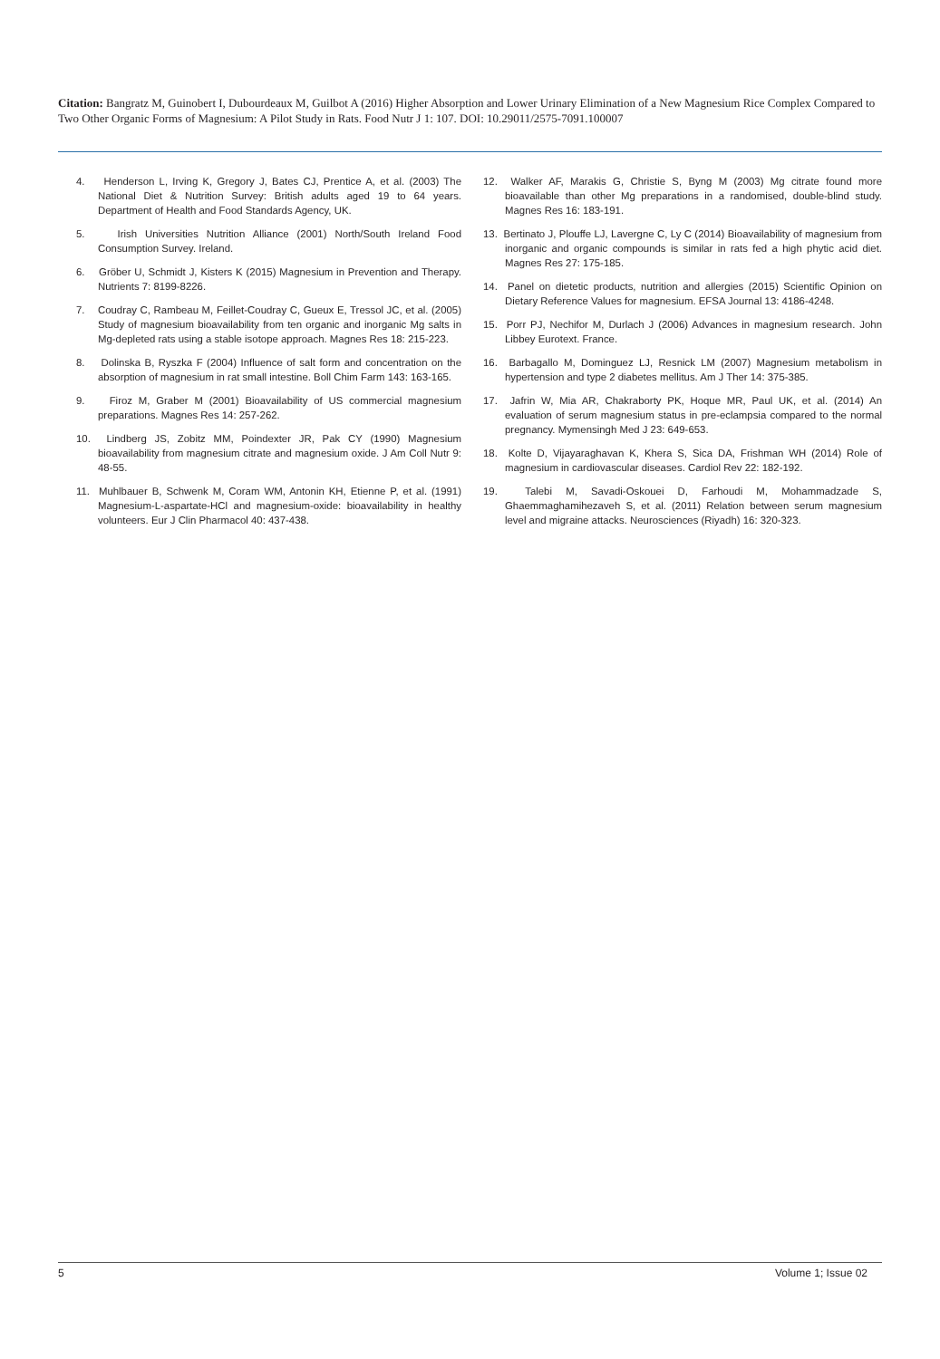Citation: Bangratz M, Guinobert I, Dubourdeaux M, Guilbot A (2016) Higher Absorption and Lower Urinary Elimination of a New Magnesium Rice Complex Compared to Two Other Organic Forms of Magnesium: A Pilot Study in Rats. Food Nutr J 1: 107. DOI: 10.29011/2575-7091.100007
4. Henderson L, Irving K, Gregory J, Bates CJ, Prentice A, et al. (2003) The National Diet & Nutrition Survey: British adults aged 19 to 64 years. Department of Health and Food Standards Agency, UK.
5. Irish Universities Nutrition Alliance (2001) North/South Ireland Food Consumption Survey. Ireland.
6. Gröber U, Schmidt J, Kisters K (2015) Magnesium in Prevention and Therapy. Nutrients 7: 8199-8226.
7. Coudray C, Rambeau M, Feillet-Coudray C, Gueux E, Tressol JC, et al. (2005) Study of magnesium bioavailability from ten organic and inorganic Mg salts in Mg-depleted rats using a stable isotope approach. Magnes Res 18: 215-223.
8. Dolinska B, Ryszka F (2004) Influence of salt form and concentration on the absorption of magnesium in rat small intestine. Boll Chim Farm 143: 163-165.
9. Firoz M, Graber M (2001) Bioavailability of US commercial magnesium preparations. Magnes Res 14: 257-262.
10. Lindberg JS, Zobitz MM, Poindexter JR, Pak CY (1990) Magnesium bioavailability from magnesium citrate and magnesium oxide. J Am Coll Nutr 9: 48-55.
11. Muhlbauer B, Schwenk M, Coram WM, Antonin KH, Etienne P, et al. (1991) Magnesium-L-aspartate-HCl and magnesium-oxide: bioavailability in healthy volunteers. Eur J Clin Pharmacol 40: 437-438.
12. Walker AF, Marakis G, Christie S, Byng M (2003) Mg citrate found more bioavailable than other Mg preparations in a randomised, double-blind study. Magnes Res 16: 183-191.
13. Bertinato J, Plouffe LJ, Lavergne C, Ly C (2014) Bioavailability of magnesium from inorganic and organic compounds is similar in rats fed a high phytic acid diet. Magnes Res 27: 175-185.
14. Panel on dietetic products, nutrition and allergies (2015) Scientific Opinion on Dietary Reference Values for magnesium. EFSA Journal 13: 4186-4248.
15. Porr PJ, Nechifor M, Durlach J (2006) Advances in magnesium research. John Libbey Eurotext. France.
16. Barbagallo M, Dominguez LJ, Resnick LM (2007) Magnesium metabolism in hypertension and type 2 diabetes mellitus. Am J Ther 14: 375-385.
17. Jafrin W, Mia AR, Chakraborty PK, Hoque MR, Paul UK, et al. (2014) An evaluation of serum magnesium status in pre-eclampsia compared to the normal pregnancy. Mymensingh Med J 23: 649-653.
18. Kolte D, Vijayaraghavan K, Khera S, Sica DA, Frishman WH (2014) Role of magnesium in cardiovascular diseases. Cardiol Rev 22: 182-192.
19. Talebi M, Savadi-Oskouei D, Farhoudi M, Mohammadzade S, Ghaemmaghamihezaveh S, et al. (2011) Relation between serum magnesium level and migraine attacks. Neurosciences (Riyadh) 16: 320-323.
5 Volume 1; Issue 02